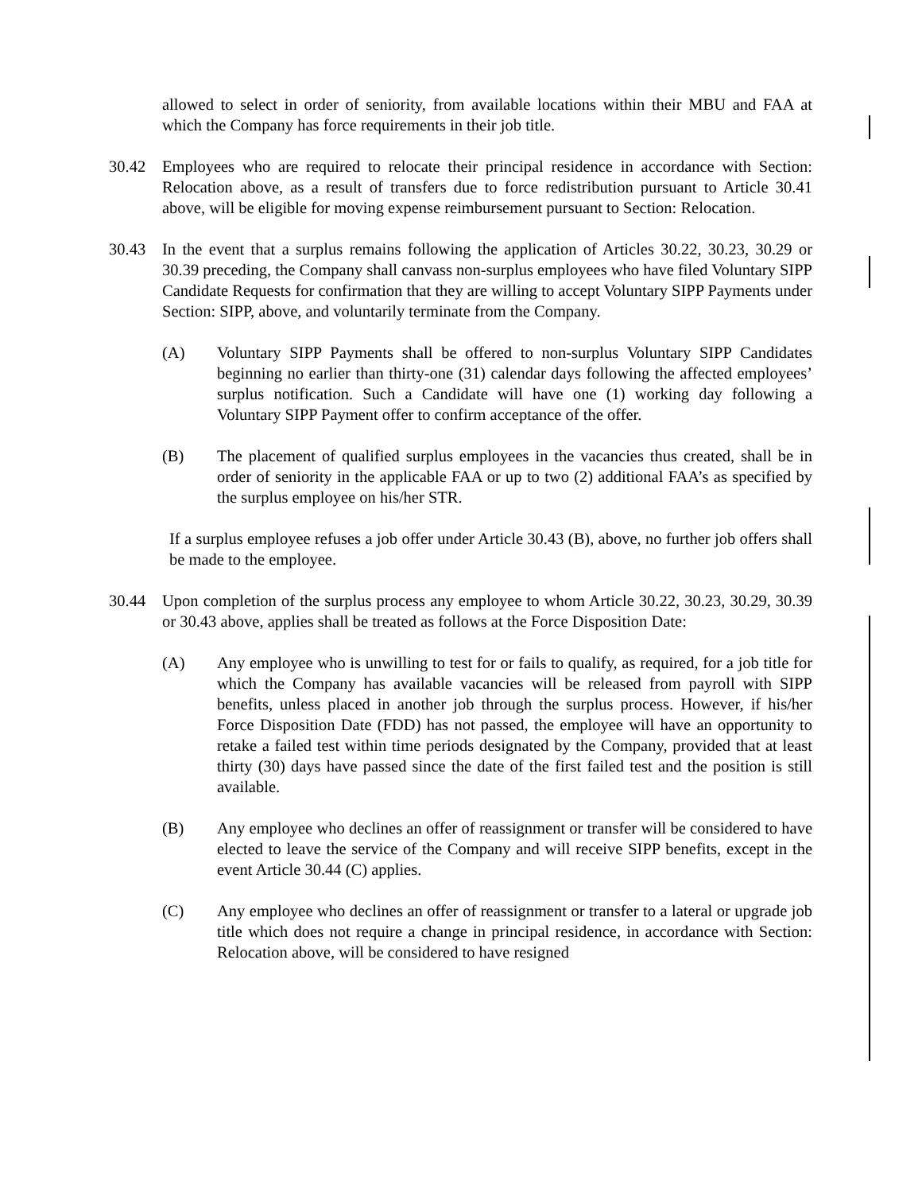allowed to select in order of seniority, from available locations within their MBU and FAA at which the Company has force requirements in their job title.
30.42 Employees who are required to relocate their principal residence in accordance with Section: Relocation above, as a result of transfers due to force redistribution pursuant to Article 30.41 above, will be eligible for moving expense reimbursement pursuant to Section: Relocation.
30.43 In the event that a surplus remains following the application of Articles 30.22, 30.23, 30.29 or 30.39 preceding, the Company shall canvass non-surplus employees who have filed Voluntary SIPP Candidate Requests for confirmation that they are willing to accept Voluntary SIPP Payments under Section: SIPP, above, and voluntarily terminate from the Company.
(A) Voluntary SIPP Payments shall be offered to non-surplus Voluntary SIPP Candidates beginning no earlier than thirty-one (31) calendar days following the affected employees’ surplus notification. Such a Candidate will have one (1) working day following a Voluntary SIPP Payment offer to confirm acceptance of the offer.
(B) The placement of qualified surplus employees in the vacancies thus created, shall be in order of seniority in the applicable FAA or up to two (2) additional FAA’s as specified by the surplus employee on his/her STR.
If a surplus employee refuses a job offer under Article 30.43 (B), above, no further job offers shall be made to the employee.
30.44 Upon completion of the surplus process any employee to whom Article 30.22, 30.23, 30.29, 30.39 or 30.43 above, applies shall be treated as follows at the Force Disposition Date:
(A) Any employee who is unwilling to test for or fails to qualify, as required, for a job title for which the Company has available vacancies will be released from payroll with SIPP benefits, unless placed in another job through the surplus process. However, if his/her Force Disposition Date (FDD) has not passed, the employee will have an opportunity to retake a failed test within time periods designated by the Company, provided that at least thirty (30) days have passed since the date of the first failed test and the position is still available.
(B) Any employee who declines an offer of reassignment or transfer will be considered to have elected to leave the service of the Company and will receive SIPP benefits, except in the event Article 30.44 (C) applies.
(C) Any employee who declines an offer of reassignment or transfer to a lateral or upgrade job title which does not require a change in principal residence, in accordance with Section: Relocation above, will be considered to have resigned